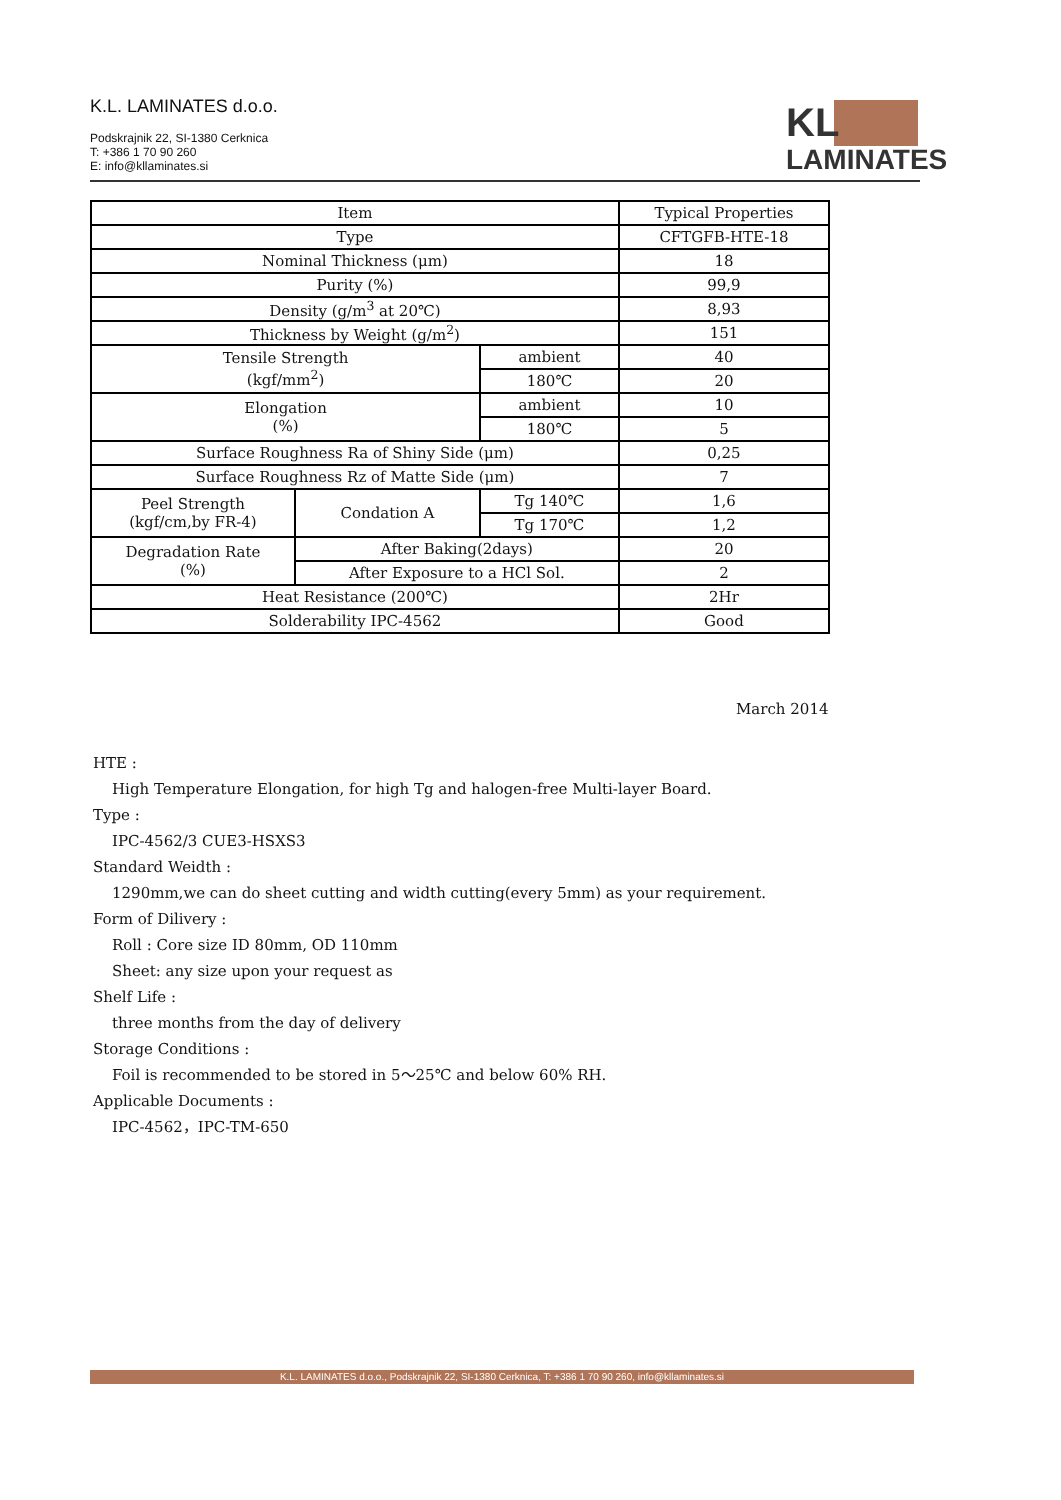K.L. LAMINATES d.o.o.
Podskrajnik 22, SI-1380 Cerknica
T: +386 1 70 90 260
E: info@kllaminates.si
KL
LAMINATES
| Item | | | Typical Properties |
| --- | --- | --- | --- |
| Type | | | CFTGFB-HTE-18 |
| Nominal Thickness (μm) | | | 18 |
| Purity (%) | | | 99,9 |
| Density (g/m<sup>3</sup> at 20℃) | | | 8,93 |
| Thickness by Weight (g/m<sup>2</sup>) | | | 151 |
| Tensile Strength (kgf/mm<sup>2</sup>) | | ambient | 40 |
| | | 180℃ | 20 |
| Elongation (%) | | ambient | 10 |
| | | 180℃ | 5 |
| Surface Roughness Ra of Shiny Side (μm) | | | 0,25 |
| Surface Roughness Rz of Matte Side (μm) | | | 7 |
| Peel Strength (kgf/cm,by FR-4) | Condation A | Tg 140℃ | 1,6 |
| | | Tg 170℃ | 1,2 |
| Degradation Rate (%) | After Baking(2days) | | 20 |
| | After Exposure to a HCl Sol. | | 2 |
| Heat Resistance (200℃) | | | 2Hr |
| Solderability IPC-4562 | | | Good |
March 2014
HTE :
High Temperature Elongation, for high Tg and halogen-free Multi-layer Board.
Type :
IPC-4562/3 CUE3-HSXS3
Standard Weidth :
1290mm,we can do sheet cutting and width cutting(every 5mm) as your requirement.
Form of Dilivery :
Roll : Core size ID 80mm, OD 110mm
Sheet: any size upon your request as
Shelf Life :
three months from the day of delivery
Storage Conditions :
Foil is recommended to be stored in 5～25℃ and below 60% RH.
Applicable Documents :
IPC-4562，IPC-TM-650
K.L. LAMINATES d.o.o., Podskrajnik 22, SI-1380 Cerknica, T: +386 1 70 90 260, info@kllaminates.si